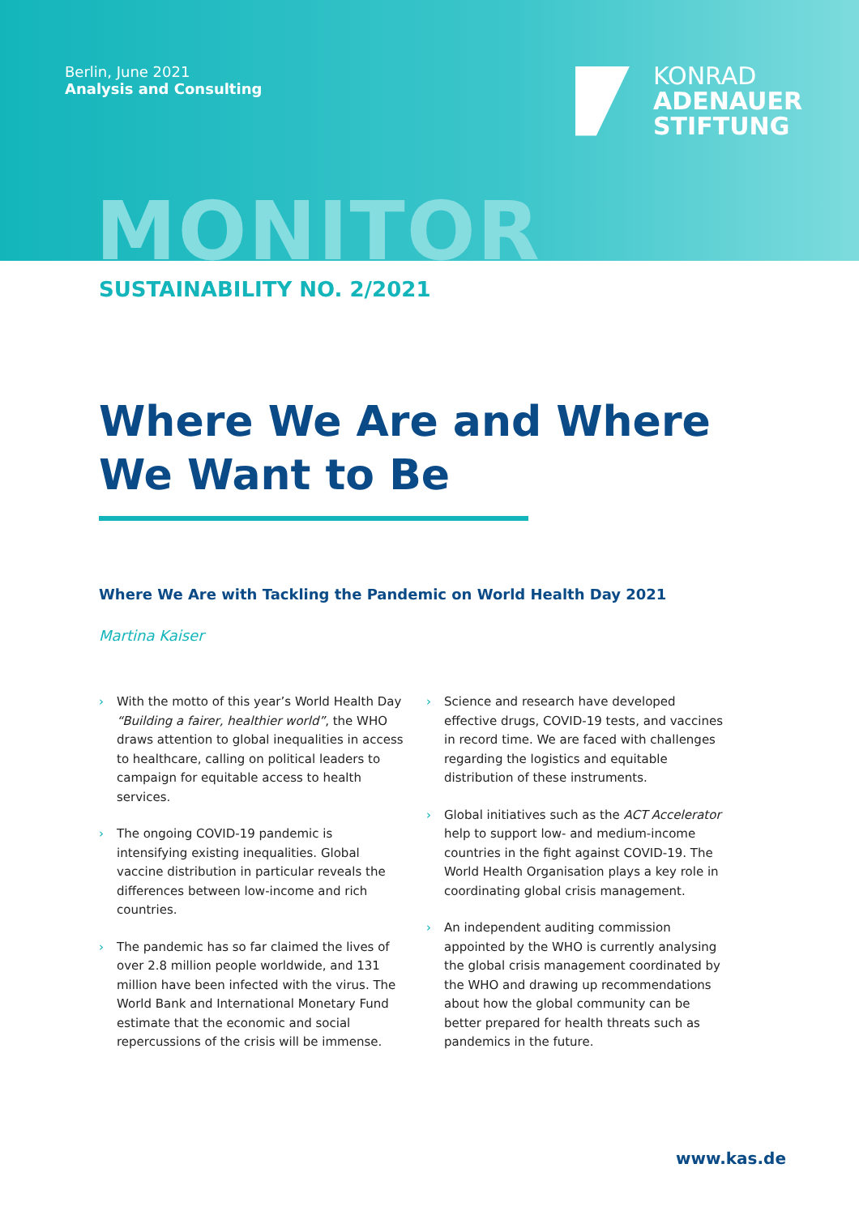Berlin, June 2021
Analysis and Consulting
KONRAD
ADENAUER
STIFTUNG
MONITOR
SUSTAINABILITY NO. 2/2021
Where We Are and Where We Want to Be
Where We Are with Tackling the Pandemic on World Health Day 2021
Martina Kaiser
› With the motto of this year’s World Health Day “Building a fairer, healthier world”, the WHO draws attention to global inequalities in access to healthcare, calling on political leaders to campaign for equitable access to health services.
› The ongoing COVID-19 pandemic is intensifying existing inequalities. Global vaccine distribution in particular reveals the differences between low-income and rich countries.
› The pandemic has so far claimed the lives of over 2.8 million people worldwide, and 131 million have been infected with the virus. The World Bank and International Monetary Fund estimate that the economic and social repercussions of the crisis will be immense.
› Science and research have developed effective drugs, COVID-19 tests, and vaccines in record time. We are faced with challenges regarding the logistics and equitable distribution of these instruments.
› Global initiatives such as the ACT Accelerator help to support low- and medium-income countries in the fight against COVID-19. The World Health Organisation plays a key role in coordinating global crisis management.
› An independent auditing commission appointed by the WHO is currently analysing the global crisis management coordinated by the WHO and drawing up recommendations about how the global community can be better prepared for health threats such as pandemics in the future.
www.kas.de